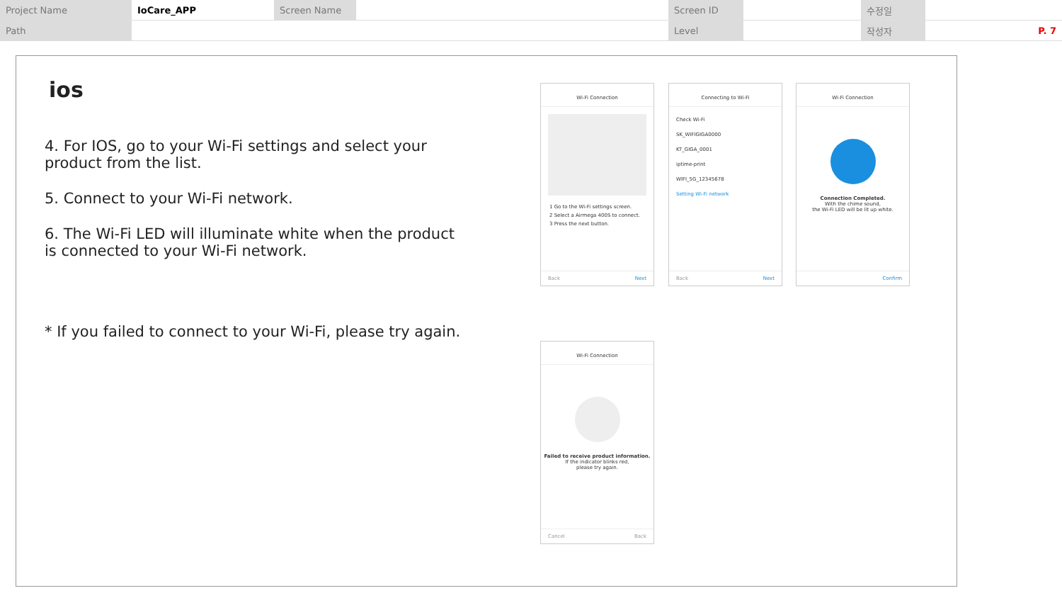| Project Name | IoCare_APP | Screen Name | | Screen ID | | 수정일 | |
| Path | | | | Level | | 작성자 | P. 7 |
ios
4. For IOS, go to your Wi-Fi settings and select your product from the list.
5. Connect to your Wi-Fi network.
6. The Wi-Fi LED will illuminate white when the product is connected to your Wi-Fi network.
* If you failed to connect to your Wi-Fi, please try again.
Wi-Fi Connection
1 Go to the Wi-Fi settings screen.
2 Select a Airmega 400S to connect.
3 Press the next button.
Back Next
Connecting to Wi-Fi
Check Wi-Fi
SK_WIFIGIGA0000
KT_GIGA_0001
iptime-print
WIFI_5G_12345678
Setting Wi-Fi network
Back Next
Wi-Fi Connection
Connection Completed.
With the chime sound,
the Wi-Fi LED will be lit up white.
Confirm
Wi-Fi Connection
Failed to receive product information.
If the indicator blinks red,
please try again.
Cancel Back